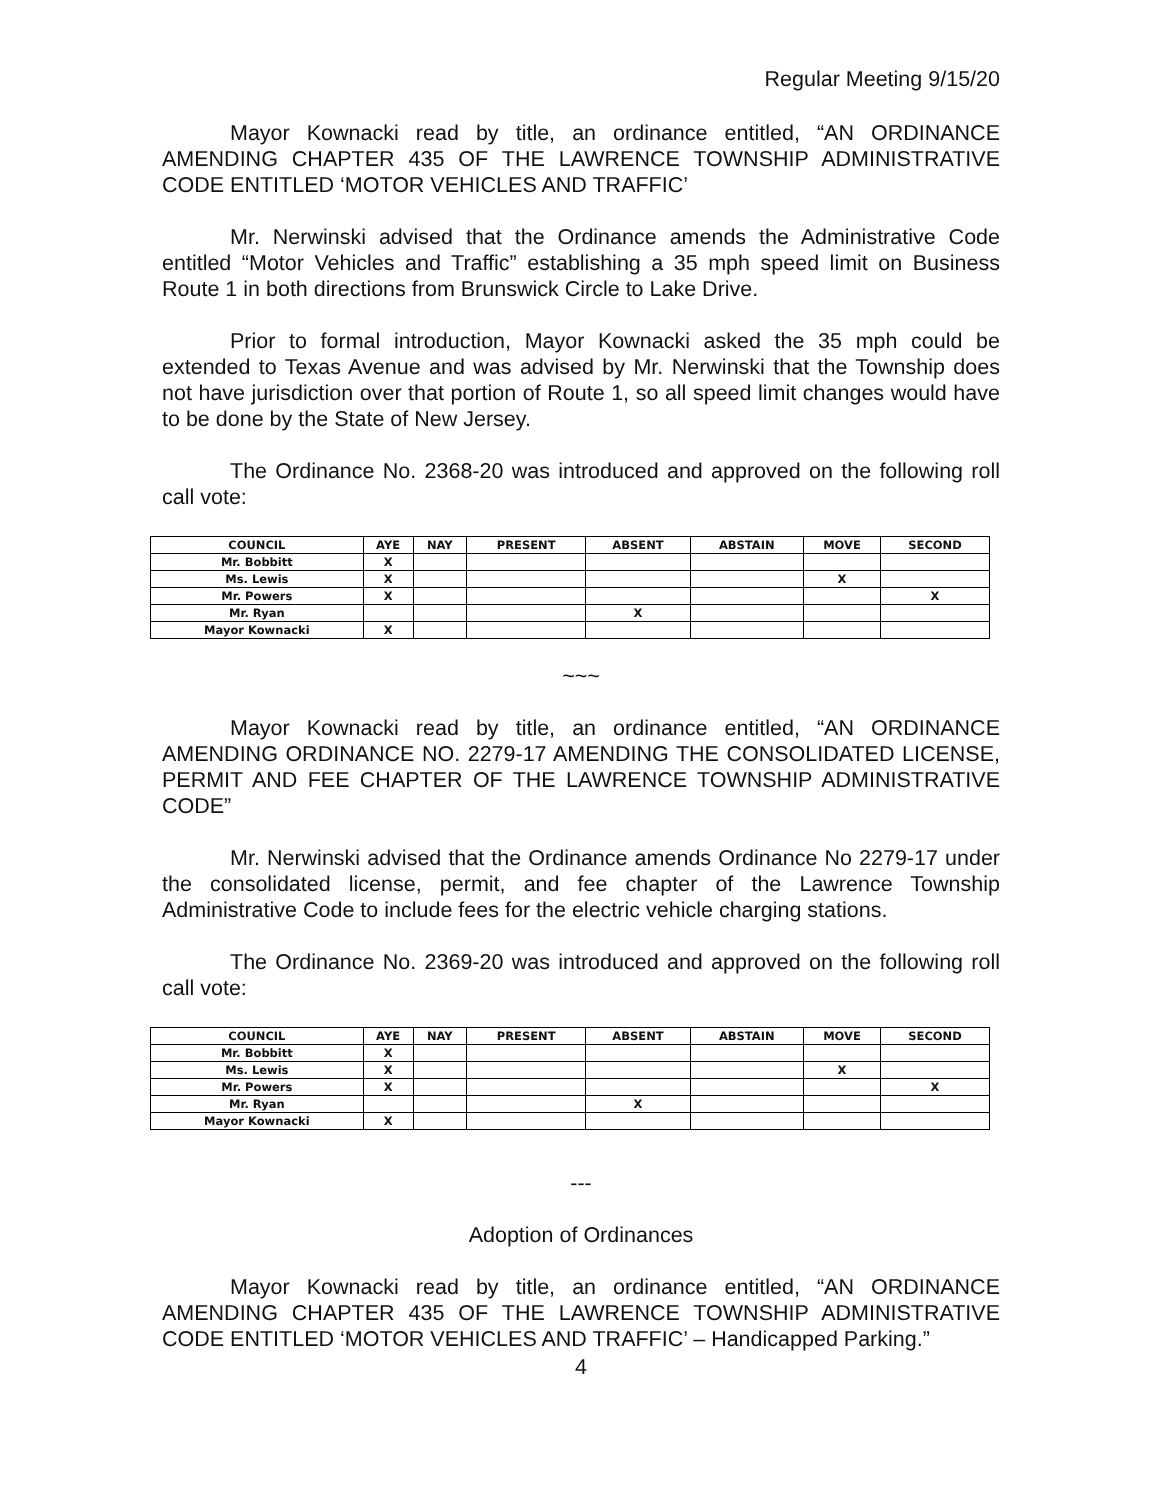Regular Meeting 9/15/20
Mayor Kownacki read by title, an ordinance entitled, “AN ORDINANCE AMENDING CHAPTER 435 OF THE LAWRENCE TOWNSHIP ADMINISTRATIVE CODE ENTITLED ‘MOTOR VEHICLES AND TRAFFIC’
Mr. Nerwinski advised that the Ordinance amends the Administrative Code entitled “Motor Vehicles and Traffic” establishing a 35 mph speed limit on Business Route 1 in both directions from Brunswick Circle to Lake Drive.
Prior to formal introduction, Mayor Kownacki asked the 35 mph could be extended to Texas Avenue and was advised by Mr. Nerwinski that the Township does not have jurisdiction over that portion of Route 1, so all speed limit changes would have to be done by the State of New Jersey.
The Ordinance No. 2368-20 was introduced and approved on the following roll call vote:
| COUNCIL | AYE | NAY | PRESENT | ABSENT | ABSTAIN | MOVE | SECOND |
| --- | --- | --- | --- | --- | --- | --- | --- |
| Mr. Bobbitt | X | | | | | | |
| Ms. Lewis | X | | | | | X | |
| Mr. Powers | X | | | | | | X |
| Mr. Ryan | | | | X | | | |
| Mayor Kownacki | X | | | | | | |
~~~
Mayor Kownacki read by title, an ordinance entitled, “AN ORDINANCE AMENDING ORDINANCE NO. 2279-17 AMENDING THE CONSOLIDATED LICENSE, PERMIT AND FEE CHAPTER OF THE LAWRENCE TOWNSHIP ADMINISTRATIVE CODE”
Mr. Nerwinski advised that the Ordinance amends Ordinance No 2279-17 under the consolidated license, permit, and fee chapter of the Lawrence Township Administrative Code to include fees for the electric vehicle charging stations.
The Ordinance No. 2369-20 was introduced and approved on the following roll call vote:
| COUNCIL | AYE | NAY | PRESENT | ABSENT | ABSTAIN | MOVE | SECOND |
| --- | --- | --- | --- | --- | --- | --- | --- |
| Mr. Bobbitt | X | | | | | | |
| Ms. Lewis | X | | | | | X | |
| Mr. Powers | X | | | | | | X |
| Mr. Ryan | | | | X | | | |
| Mayor Kownacki | X | | | | | | |
---
Adoption of Ordinances
Mayor Kownacki read by title, an ordinance entitled, “AN ORDINANCE AMENDING CHAPTER 435 OF THE LAWRENCE TOWNSHIP ADMINISTRATIVE CODE ENTITLED ‘MOTOR VEHICLES AND TRAFFIC’ – Handicapped Parking.”
4